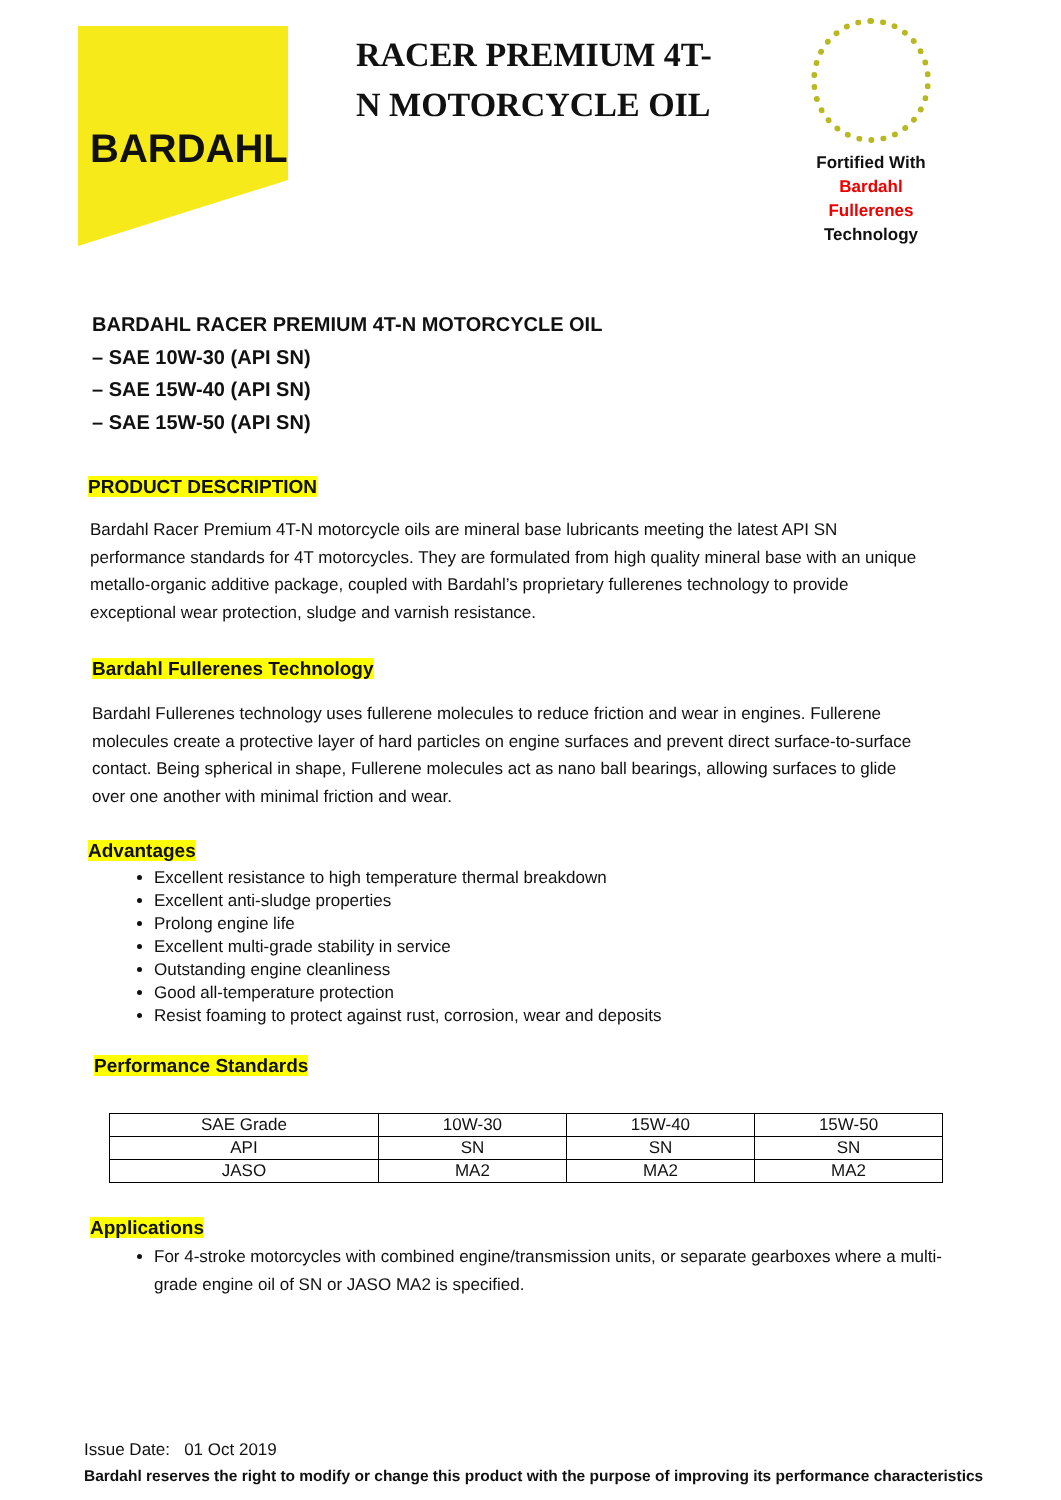BARDAHL
RACER PREMIUM 4T-N MOTORCYCLE OIL
Fortified With
Bardahl Fullerenes
Technology
BARDAHL RACER PREMIUM 4T-N MOTORCYCLE OIL
– SAE 10W-30 (API SN)
– SAE 15W-40 (API SN)
– SAE 15W-50 (API SN)
PRODUCT DESCRIPTION
Bardahl Racer Premium 4T-N motorcycle oils are mineral base lubricants meeting the latest API SN performance standards for 4T motorcycles. They are formulated from high quality mineral base with an unique metallo-organic additive package, coupled with Bardahl’s proprietary fullerenes technology to provide exceptional wear protection, sludge and varnish resistance.
Bardahl Fullerenes Technology
Bardahl Fullerenes technology uses fullerene molecules to reduce friction and wear in engines. Fullerene molecules create a protective layer of hard particles on engine surfaces and prevent direct surface-to-surface contact. Being spherical in shape, Fullerene molecules act as nano ball bearings, allowing surfaces to glide over one another with minimal friction and wear.
Advantages
Excellent resistance to high temperature thermal breakdown
Excellent anti-sludge properties
Prolong engine life
Excellent multi-grade stability in service
Outstanding engine cleanliness
Good all-temperature protection
Resist foaming to protect against rust, corrosion, wear and deposits
Performance Standards
| SAE Grade | 10W-30 | 15W-40 | 15W-50 |
| API | SN | SN | SN |
| JASO | MA2 | MA2 | MA2 |
Applications
For 4-stroke motorcycles with combined engine/transmission units, or separate gearboxes where a multi-grade engine oil of SN or JASO MA2 is specified.
Issue Date: 01 Oct 2019
Bardahl reserves the right to modify or change this product with the purpose of improving its performance characteristics